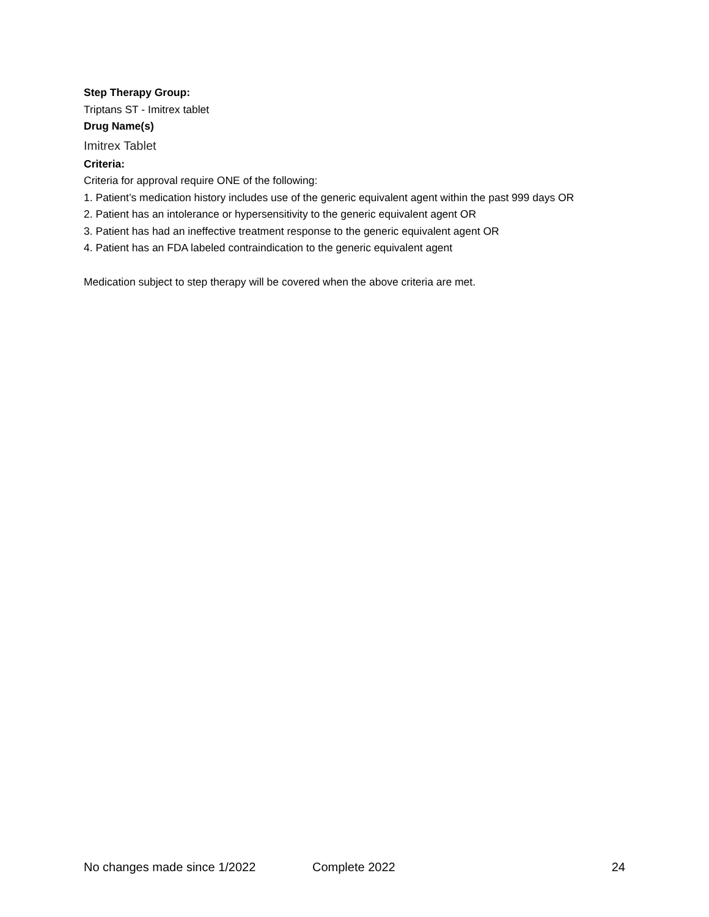Step Therapy Group:
Triptans ST - Imitrex tablet
Drug Name(s)
Imitrex Tablet
Criteria:
Criteria for approval require ONE of the following:
1. Patient’s medication history includes use of the generic equivalent agent within the past 999 days OR
2. Patient has an intolerance or hypersensitivity to the generic equivalent agent OR
3. Patient has had an ineffective treatment response to the generic equivalent agent OR
4. Patient has an FDA labeled contraindication to the generic equivalent agent
Medication subject to step therapy will be covered when the above criteria are met.
No changes made since 1/2022 Complete 2022 24